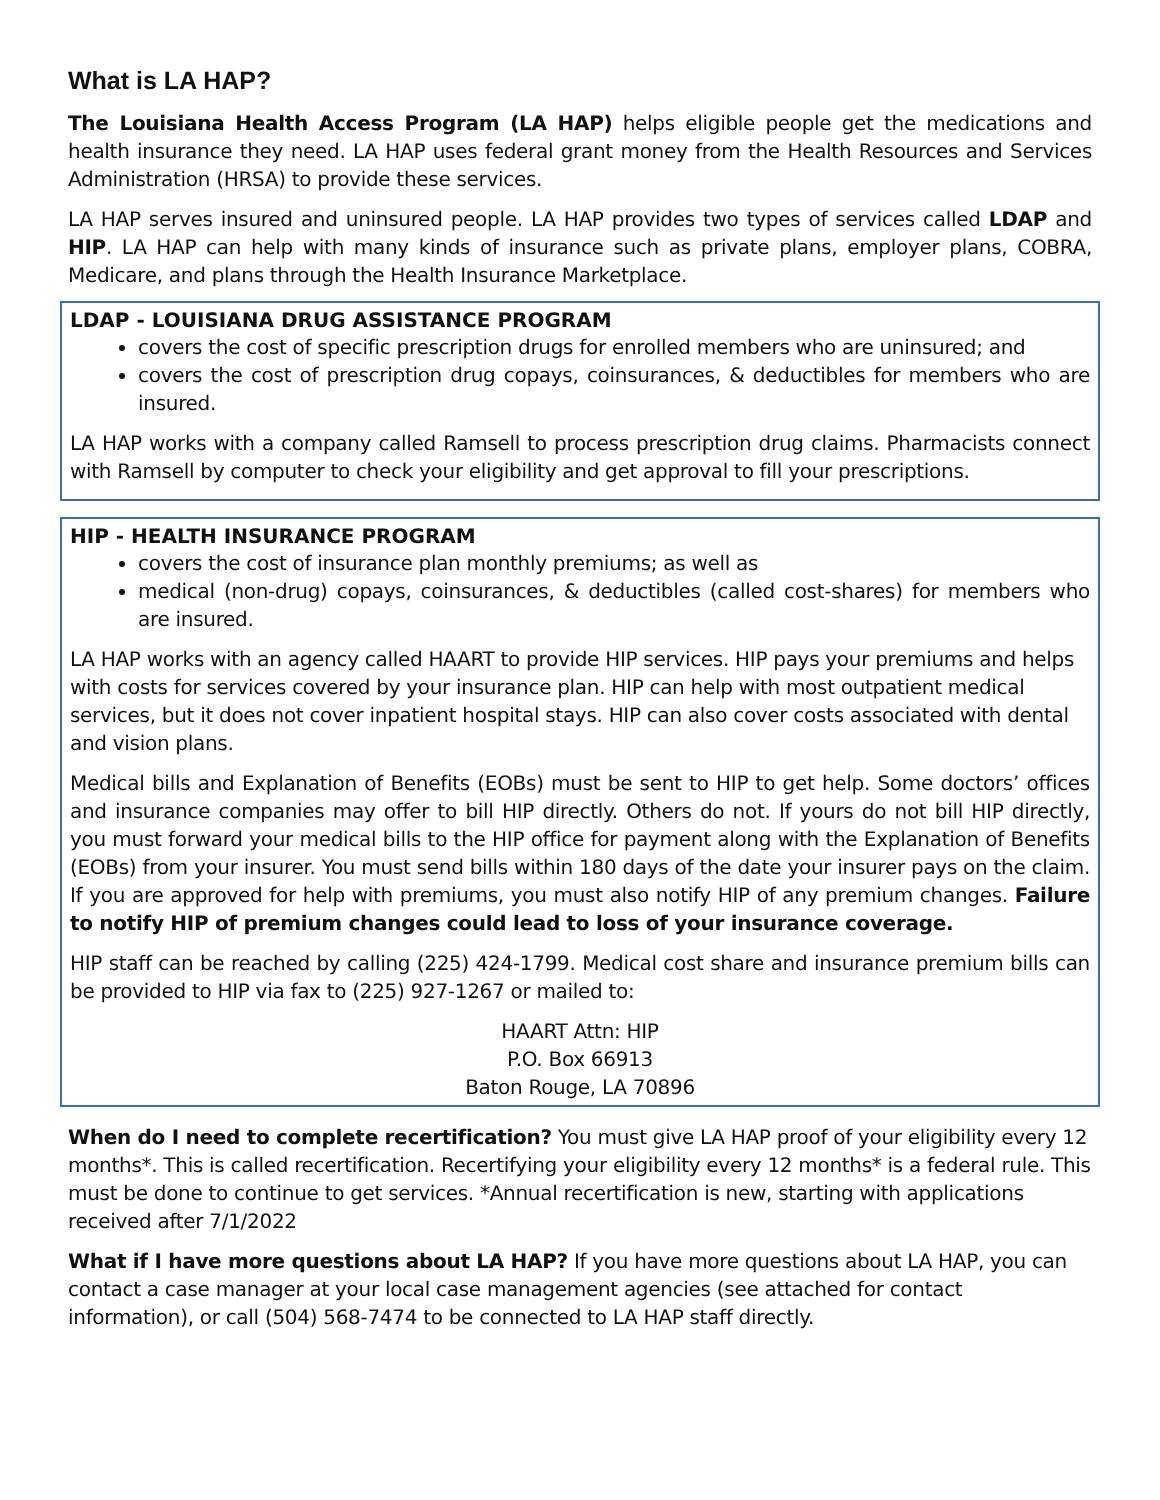What is LA HAP?
The Louisiana Health Access Program (LA HAP) helps eligible people get the medications and health insurance they need. LA HAP uses federal grant money from the Health Resources and Services Administration (HRSA) to provide these services.
LA HAP serves insured and uninsured people. LA HAP provides two types of services called LDAP and HIP. LA HAP can help with many kinds of insurance such as private plans, employer plans, COBRA, Medicare, and plans through the Health Insurance Marketplace.
LDAP - LOUISIANA DRUG ASSISTANCE PROGRAM
covers the cost of specific prescription drugs for enrolled members who are uninsured; and
covers the cost of prescription drug copays, coinsurances, & deductibles for members who are insured.
LA HAP works with a company called Ramsell to process prescription drug claims. Pharmacists connect with Ramsell by computer to check your eligibility and get approval to fill your prescriptions.
HIP - HEALTH INSURANCE PROGRAM
covers the cost of insurance plan monthly premiums; as well as
medical (non-drug) copays, coinsurances, & deductibles (called cost-shares) for members who are insured.
LA HAP works with an agency called HAART to provide HIP services. HIP pays your premiums and helps with costs for services covered by your insurance plan. HIP can help with most outpatient medical services, but it does not cover inpatient hospital stays. HIP can also cover costs associated with dental and vision plans.
Medical bills and Explanation of Benefits (EOBs) must be sent to HIP to get help. Some doctors’ offices and insurance companies may offer to bill HIP directly. Others do not. If yours do not bill HIP directly, you must forward your medical bills to the HIP office for payment along with the Explanation of Benefits (EOBs) from your insurer. You must send bills within 180 days of the date your insurer pays on the claim. If you are approved for help with premiums, you must also notify HIP of any premium changes. Failure to notify HIP of premium changes could lead to loss of your insurance coverage.
HIP staff can be reached by calling (225) 424-1799. Medical cost share and insurance premium bills can be provided to HIP via fax to (225) 927-1267 or mailed to:
HAART Attn: HIP
P.O. Box 66913
Baton Rouge, LA 70896
When do I need to complete recertification? You must give LA HAP proof of your eligibility every 12 months*. This is called recertification. Recertifying your eligibility every 12 months* is a federal rule. This must be done to continue to get services. *Annual recertification is new, starting with applications received after 7/1/2022
What if I have more questions about LA HAP? If you have more questions about LA HAP, you can contact a case manager at your local case management agencies (see attached for contact information), or call (504) 568-7474 to be connected to LA HAP staff directly.